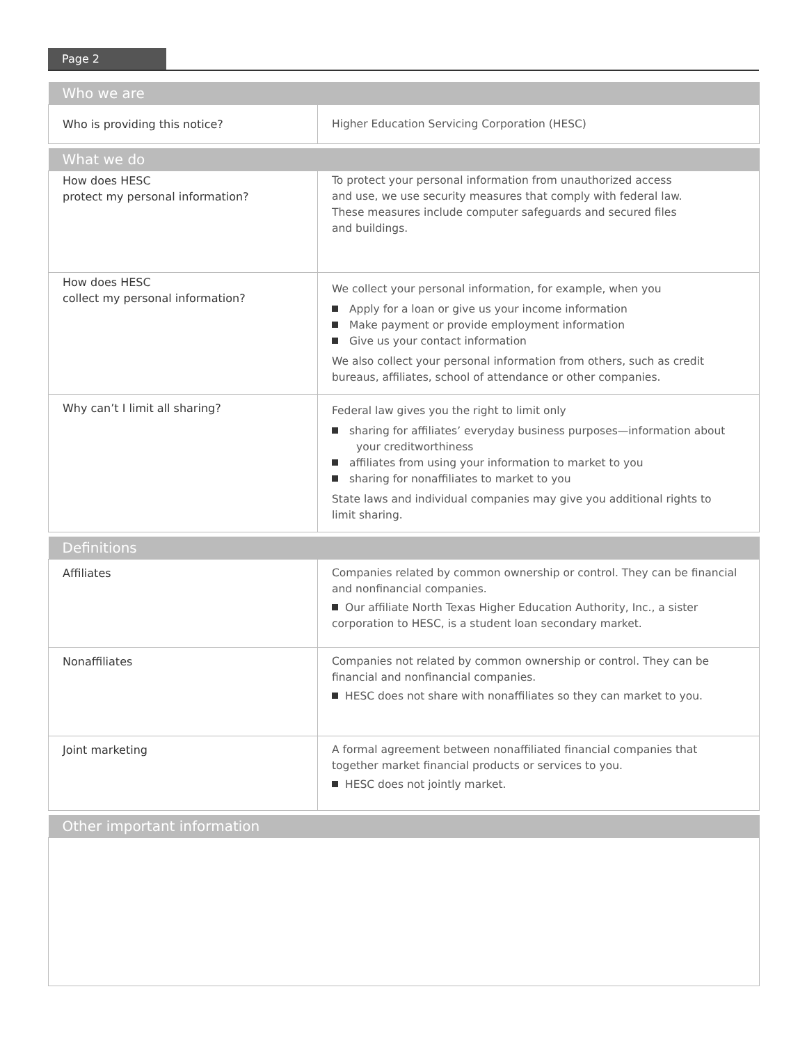Page 2
| Who we are | |
| --- | --- |
| Who is providing this notice? | Higher Education Servicing Corporation (HESC) |
| What we do | |
| --- | --- |
| How does HESC protect my personal information? | To protect your personal information from unauthorized access and use, we use security measures that comply with federal law. These measures include computer safeguards and secured files and buildings. |
| How does HESC collect my personal information? | We collect your personal information, for example, when you Apply for a loan or give us your income information Make payment or provide employment information Give us your contact information We also collect your personal information from others, such as credit bureaus, affiliates, school of attendance or other companies. |
| Why can’t I limit all sharing? | Federal law gives you the right to limit only sharing for affiliates’ everyday business purposes—information about your creditworthiness affiliates from using your information to market to you sharing for nonaffiliates to market to you State laws and individual companies may give you additional rights to limit sharing. |
| Definitions | |
| --- | --- |
| Affiliates | Companies related by common ownership or control. They can be financial and nonfinancial companies. Our affiliate North Texas Higher Education Authority, Inc., a sister corporation to HESC, is a student loan secondary market. |
| Nonaffiliates | Companies not related by common ownership or control. They can be financial and nonfinancial companies. HESC does not share with nonaffiliates so they can market to you. |
| Joint marketing | A formal agreement between nonaffiliated financial companies that together market financial products or services to you. HESC does not jointly market. |
| Other important information |
| --- |